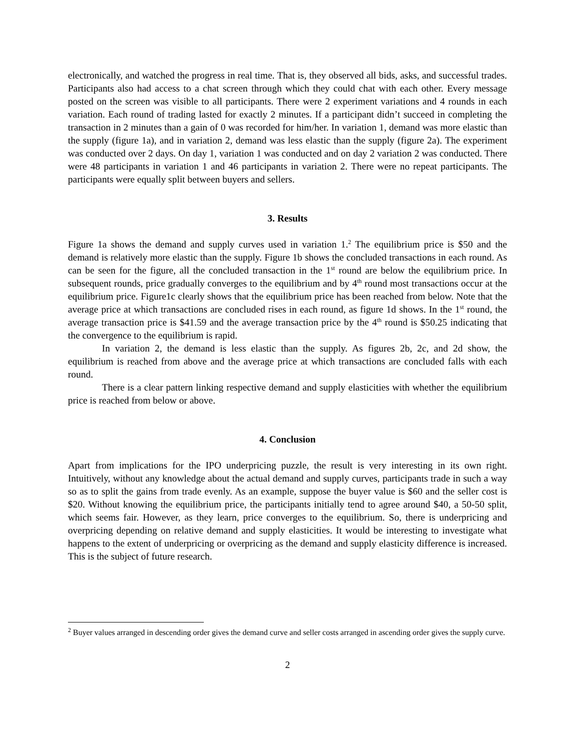electronically, and watched the progress in real time. That is, they observed all bids, asks, and successful trades. Participants also had access to a chat screen through which they could chat with each other. Every message posted on the screen was visible to all participants. There were 2 experiment variations and 4 rounds in each variation. Each round of trading lasted for exactly 2 minutes. If a participant didn’t succeed in completing the transaction in 2 minutes than a gain of 0 was recorded for him/her. In variation 1, demand was more elastic than the supply (figure 1a), and in variation 2, demand was less elastic than the supply (figure 2a). The experiment was conducted over 2 days. On day 1, variation 1 was conducted and on day 2 variation 2 was conducted. There were 48 participants in variation 1 and 46 participants in variation 2. There were no repeat participants. The participants were equally split between buyers and sellers.
3. Results
Figure 1a shows the demand and supply curves used in variation 1.<sup>2</sup> The equilibrium price is $50 and the demand is relatively more elastic than the supply. Figure 1b shows the concluded transactions in each round. As can be seen for the figure, all the concluded transaction in the 1<sup>st</sup> round are below the equilibrium price. In subsequent rounds, price gradually converges to the equilibrium and by 4<sup>th</sup> round most transactions occur at the equilibrium price. Figure1c clearly shows that the equilibrium price has been reached from below. Note that the average price at which transactions are concluded rises in each round, as figure 1d shows. In the 1<sup>st</sup> round, the average transaction price is $41.59 and the average transaction price by the 4<sup>th</sup> round is $50.25 indicating that the convergence to the equilibrium is rapid.
In variation 2, the demand is less elastic than the supply. As figures 2b, 2c, and 2d show, the equilibrium is reached from above and the average price at which transactions are concluded falls with each round.
There is a clear pattern linking respective demand and supply elasticities with whether the equilibrium price is reached from below or above.
4. Conclusion
Apart from implications for the IPO underpricing puzzle, the result is very interesting in its own right. Intuitively, without any knowledge about the actual demand and supply curves, participants trade in such a way so as to split the gains from trade evenly. As an example, suppose the buyer value is $60 and the seller cost is $20. Without knowing the equilibrium price, the participants initially tend to agree around $40, a 50-50 split, which seems fair. However, as they learn, price converges to the equilibrium. So, there is underpricing and overpricing depending on relative demand and supply elasticities. It would be interesting to investigate what happens to the extent of underpricing or overpricing as the demand and supply elasticity difference is increased. This is the subject of future research.
<sup>2</sup> Buyer values arranged in descending order gives the demand curve and seller costs arranged in ascending order gives the supply curve.
2